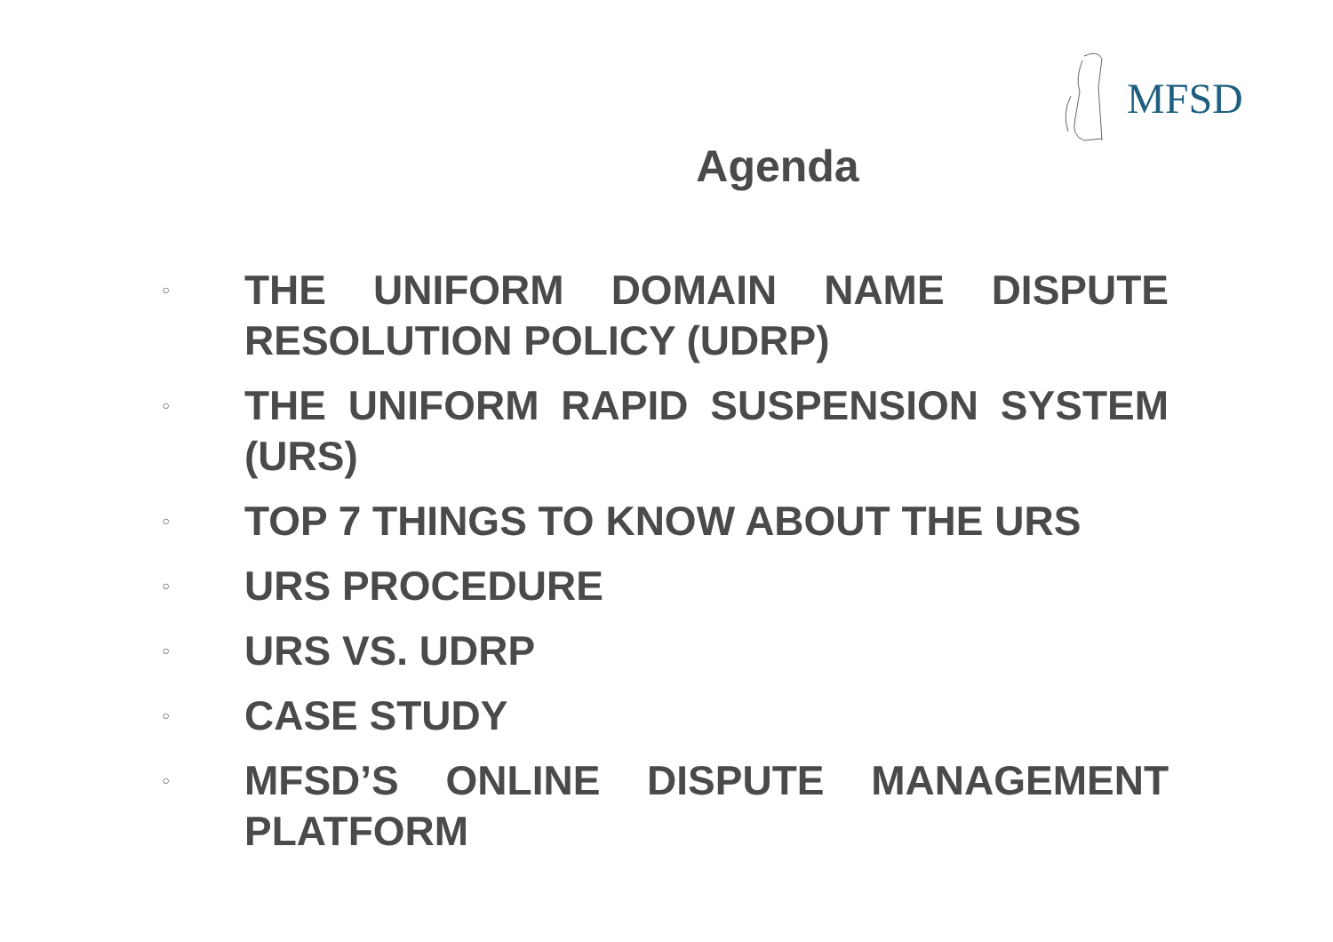MFSD
Agenda
○
THE UNIFORM DOMAIN NAME DISPUTE RESOLUTION POLICY (UDRP)
○
THE UNIFORM RAPID SUSPENSION SYSTEM (URS)
○
TOP 7 THINGS TO KNOW ABOUT THE URS
○
URS PROCEDURE
○
URS VS. UDRP
○
CASE STUDY
○
MFSD’S ONLINE DISPUTE MANAGEMENT PLATFORM